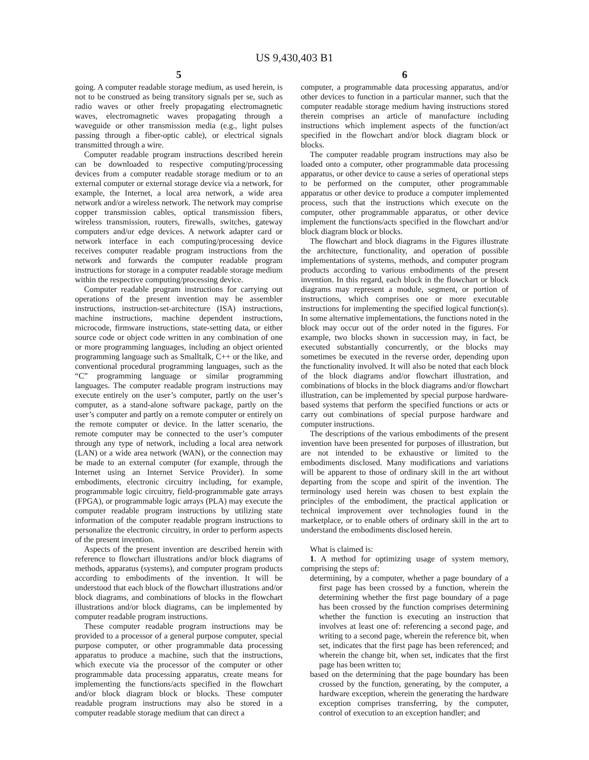US 9,430,403 B1
5
going. A computer readable storage medium, as used herein, is not to be construed as being transitory signals per se, such as radio waves or other freely propagating electromagnetic waves, electromagnetic waves propagating through a waveguide or other transmission media (e.g., light pulses passing through a fiber-optic cable), or electrical signals transmitted through a wire.
Computer readable program instructions described herein can be downloaded to respective computing/processing devices from a computer readable storage medium or to an external computer or external storage device via a network, for example, the Internet, a local area network, a wide area network and/or a wireless network. The network may comprise copper transmission cables, optical transmission fibers, wireless transmission, routers, firewalls, switches, gateway computers and/or edge devices. A network adapter card or network interface in each computing/processing device receives computer readable program instructions from the network and forwards the computer readable program instructions for storage in a computer readable storage medium within the respective computing/processing device.
Computer readable program instructions for carrying out operations of the present invention may be assembler instructions, instruction-set-architecture (ISA) instructions, machine instructions, machine dependent instructions, microcode, firmware instructions, state-setting data, or either source code or object code written in any combination of one or more programming languages, including an object oriented programming language such as Smalltalk, C++ or the like, and conventional procedural programming languages, such as the “C” programming language or similar programming languages. The computer readable program instructions may execute entirely on the user’s computer, partly on the user’s computer, as a stand-alone software package, partly on the user’s computer and partly on a remote computer or entirely on the remote computer or device. In the latter scenario, the remote computer may be connected to the user’s computer through any type of network, including a local area network (LAN) or a wide area network (WAN), or the connection may be made to an external computer (for example, through the Internet using an Internet Service Provider). In some embodiments, electronic circuitry including, for example, programmable logic circuitry, field-programmable gate arrays (FPGA), or programmable logic arrays (PLA) may execute the computer readable program instructions by utilizing state information of the computer readable program instructions to personalize the electronic circuitry, in order to perform aspects of the present invention.
Aspects of the present invention are described herein with reference to flowchart illustrations and/or block diagrams of methods, apparatus (systems), and computer program products according to embodiments of the invention. It will be understood that each block of the flowchart illustrations and/or block diagrams, and combinations of blocks in the flowchart illustrations and/or block diagrams, can be implemented by computer readable program instructions.
These computer readable program instructions may be provided to a processor of a general purpose computer, special purpose computer, or other programmable data processing apparatus to produce a machine, such that the instructions, which execute via the processor of the computer or other programmable data processing apparatus, create means for implementing the functions/acts specified in the flowchart and/or block diagram block or blocks. These computer readable program instructions may also be stored in a computer readable storage medium that can direct a
6
computer, a programmable data processing apparatus, and/or other devices to function in a particular manner, such that the computer readable storage medium having instructions stored therein comprises an article of manufacture including instructions which implement aspects of the function/act specified in the flowchart and/or block diagram block or blocks.
The computer readable program instructions may also be loaded onto a computer, other programmable data processing apparatus, or other device to cause a series of operational steps to be performed on the computer, other programmable apparatus or other device to produce a computer implemented process, such that the instructions which execute on the computer, other programmable apparatus, or other device implement the functions/acts specified in the flowchart and/or block diagram block or blocks.
The flowchart and block diagrams in the Figures illustrate the architecture, functionality, and operation of possible implementations of systems, methods, and computer program products according to various embodiments of the present invention. In this regard, each block in the flowchart or block diagrams may represent a module, segment, or portion of instructions, which comprises one or more executable instructions for implementing the specified logical function(s). In some alternative implementations, the functions noted in the block may occur out of the order noted in the figures. For example, two blocks shown in succession may, in fact, be executed substantially concurrently, or the blocks may sometimes be executed in the reverse order, depending upon the functionality involved. It will also be noted that each block of the block diagrams and/or flowchart illustration, and combinations of blocks in the block diagrams and/or flowchart illustration, can be implemented by special purpose hardware-based systems that perform the specified functions or acts or carry out combinations of special purpose hardware and computer instructions.
The descriptions of the various embodiments of the present invention have been presented for purposes of illustration, but are not intended to be exhaustive or limited to the embodiments disclosed. Many modifications and variations will be apparent to those of ordinary skill in the art without departing from the scope and spirit of the invention. The terminology used herein was chosen to best explain the principles of the embodiment, the practical application or technical improvement over technologies found in the marketplace, or to enable others of ordinary skill in the art to understand the embodiments disclosed herein.
What is claimed is:
1. A method for optimizing usage of system memory, comprising the steps of:
determining, by a computer, whether a page boundary of a first page has been crossed by a function, wherein the determining whether the first page boundary of a page has been crossed by the function comprises determining whether the function is executing an instruction that involves at least one of: referencing a second page, and writing to a second page, wherein the reference bit, when set, indicates that the first page has been referenced; and wherein the change bit, when set, indicates that the first page has been written to;
based on the determining that the page boundary has been crossed by the function, generating, by the computer, a hardware exception, wherein the generating the hardware exception comprises transferring, by the computer, control of execution to an exception handler; and